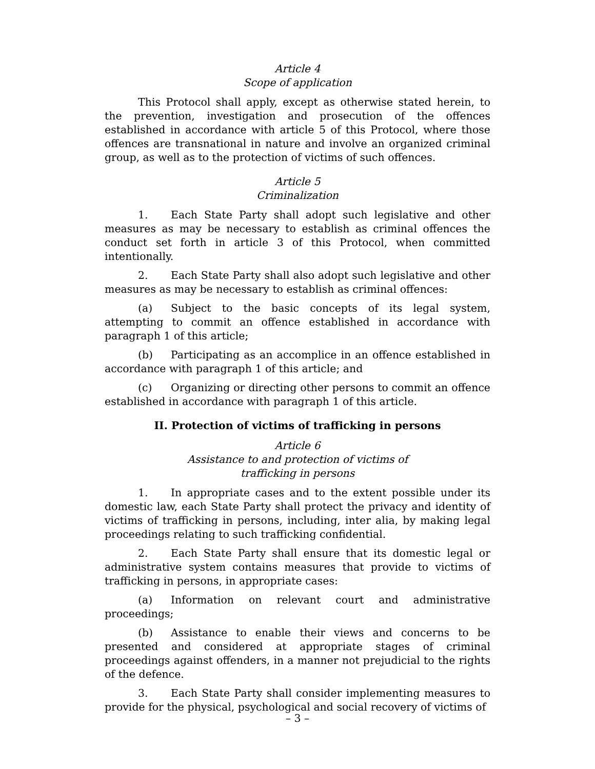Article 4
Scope of application
This Protocol shall apply, except as otherwise stated herein, to the prevention, investigation and prosecution of the offences established in accordance with article 5 of this Protocol, where those offences are transnational in nature and involve an organized criminal group, as well as to the protection of victims of such offences.
Article 5
Criminalization
1. Each State Party shall adopt such legislative and other measures as may be necessary to establish as criminal offences the conduct set forth in article 3 of this Protocol, when committed intentionally.
2. Each State Party shall also adopt such legislative and other measures as may be necessary to establish as criminal offences:
(a) Subject to the basic concepts of its legal system, attempting to commit an offence established in accordance with paragraph 1 of this article;
(b) Participating as an accomplice in an offence established in accordance with paragraph 1 of this article; and
(c) Organizing or directing other persons to commit an offence established in accordance with paragraph 1 of this article.
II. Protection of victims of trafficking in persons
Article 6
Assistance to and protection of victims of
trafficking in persons
1. In appropriate cases and to the extent possible under its domestic law, each State Party shall protect the privacy and identity of victims of trafficking in persons, including, inter alia, by making legal proceedings relating to such trafficking confidential.
2. Each State Party shall ensure that its domestic legal or administrative system contains measures that provide to victims of trafficking in persons, in appropriate cases:
(a) Information on relevant court and administrative proceedings;
(b) Assistance to enable their views and concerns to be presented and considered at appropriate stages of criminal proceedings against offenders, in a manner not prejudicial to the rights of the defence.
3. Each State Party shall consider implementing measures to provide for the physical, psychological and social recovery of victims of
– 3 –